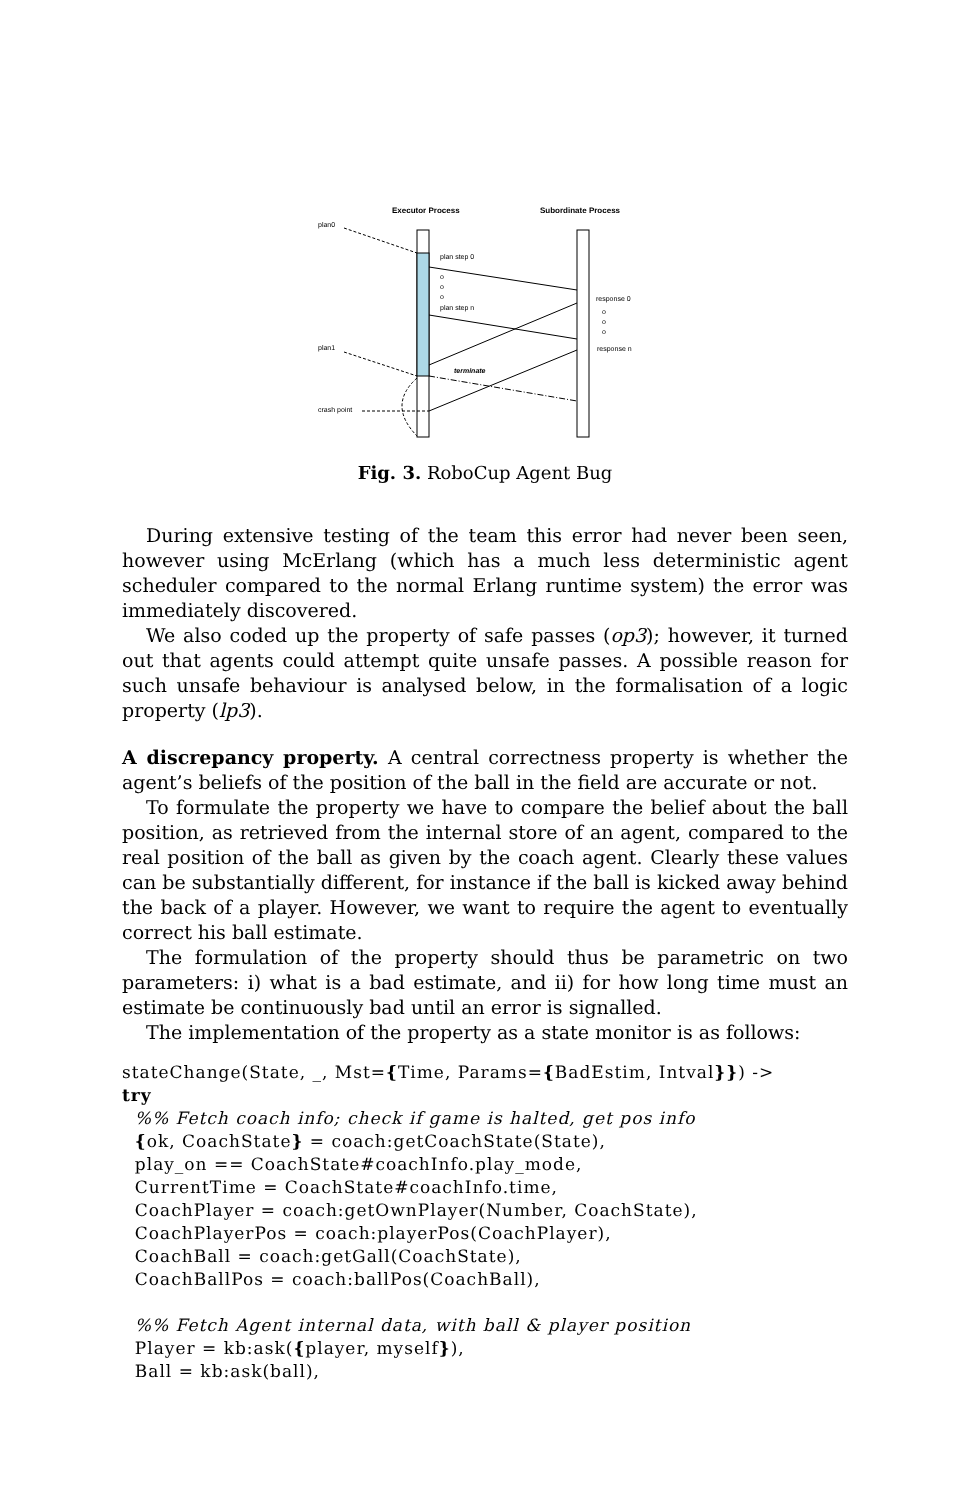Executor Process
Subordinate Process
plan0
plan step 0
o
o
o
plan step n
response 0
o
o
o
response n
plan1
terminate
crash point
Fig. 3. RoboCup Agent Bug
During extensive testing of the team this error had never been seen, however using McErlang (which has a much less deterministic agent scheduler compared to the normal Erlang runtime system) the error was immediately discovered.
We also coded up the property of safe passes (op3); however, it turned out that agents could attempt quite unsafe passes. A possible reason for such unsafe behaviour is analysed below, in the formalisation of a logic property (lp3).
A discrepancy property. A central correctness property is whether the agent’s beliefs of the position of the ball in the field are accurate or not.
To formulate the property we have to compare the belief about the ball position, as retrieved from the internal store of an agent, compared to the real position of the ball as given by the coach agent. Clearly these values can be substantially different, for instance if the ball is kicked away behind the back of a player. However, we want to require the agent to eventually correct his ball estimate.
The formulation of the property should thus be parametric on two parameters: i) what is a bad estimate, and ii) for how long time must an estimate be continuously bad until an error is signalled.
The implementation of the property as a state monitor is as follows:
stateChange(State, _, Mst={Time, Params={BadEstim, Intval}}) ->
try
  %% Fetch coach info; check if game is halted, get pos info
  {ok, CoachState} = coach:getCoachState(State),
  play_on == CoachState#coachInfo.play_mode,
  CurrentTime = CoachState#coachInfo.time,
  CoachPlayer = coach:getOwnPlayer(Number, CoachState),
  CoachPlayerPos = coach:playerPos(CoachPlayer),
  CoachBall = coach:getGall(CoachState),
  CoachBallPos = coach:ballPos(CoachBall),

  %% Fetch Agent internal data, with ball & player position
  Player = kb:ask({player, myself}),
  Ball = kb:ask(ball),